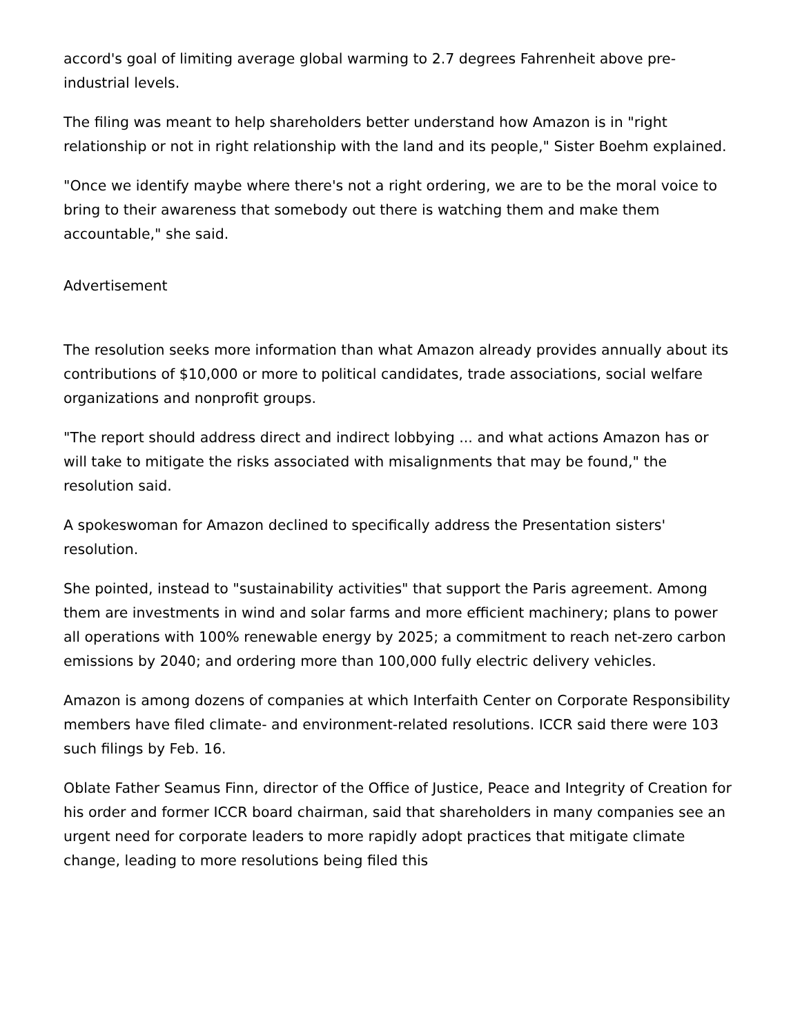accord's goal of limiting average global warming to 2.7 degrees Fahrenheit above pre-industrial levels.
The filing was meant to help shareholders better understand how Amazon is in "right relationship or not in right relationship with the land and its people," Sister Boehm explained.
"Once we identify maybe where there's not a right ordering, we are to be the moral voice to bring to their awareness that somebody out there is watching them and make them accountable," she said.
Advertisement
The resolution seeks more information than what Amazon already provides annually about its contributions of $10,000 or more to political candidates, trade associations, social welfare organizations and nonprofit groups.
"The report should address direct and indirect lobbying ... and what actions Amazon has or will take to mitigate the risks associated with misalignments that may be found," the resolution said.
A spokeswoman for Amazon declined to specifically address the Presentation sisters' resolution.
She pointed, instead to "sustainability activities" that support the Paris agreement. Among them are investments in wind and solar farms and more efficient machinery; plans to power all operations with 100% renewable energy by 2025; a commitment to reach net-zero carbon emissions by 2040; and ordering more than 100,000 fully electric delivery vehicles.
Amazon is among dozens of companies at which Interfaith Center on Corporate Responsibility members have filed climate- and environment-related resolutions. ICCR said there were 103 such filings by Feb. 16.
Oblate Father Seamus Finn, director of the Office of Justice, Peace and Integrity of Creation for his order and former ICCR board chairman, said that shareholders in many companies see an urgent need for corporate leaders to more rapidly adopt practices that mitigate climate change, leading to more resolutions being filed this